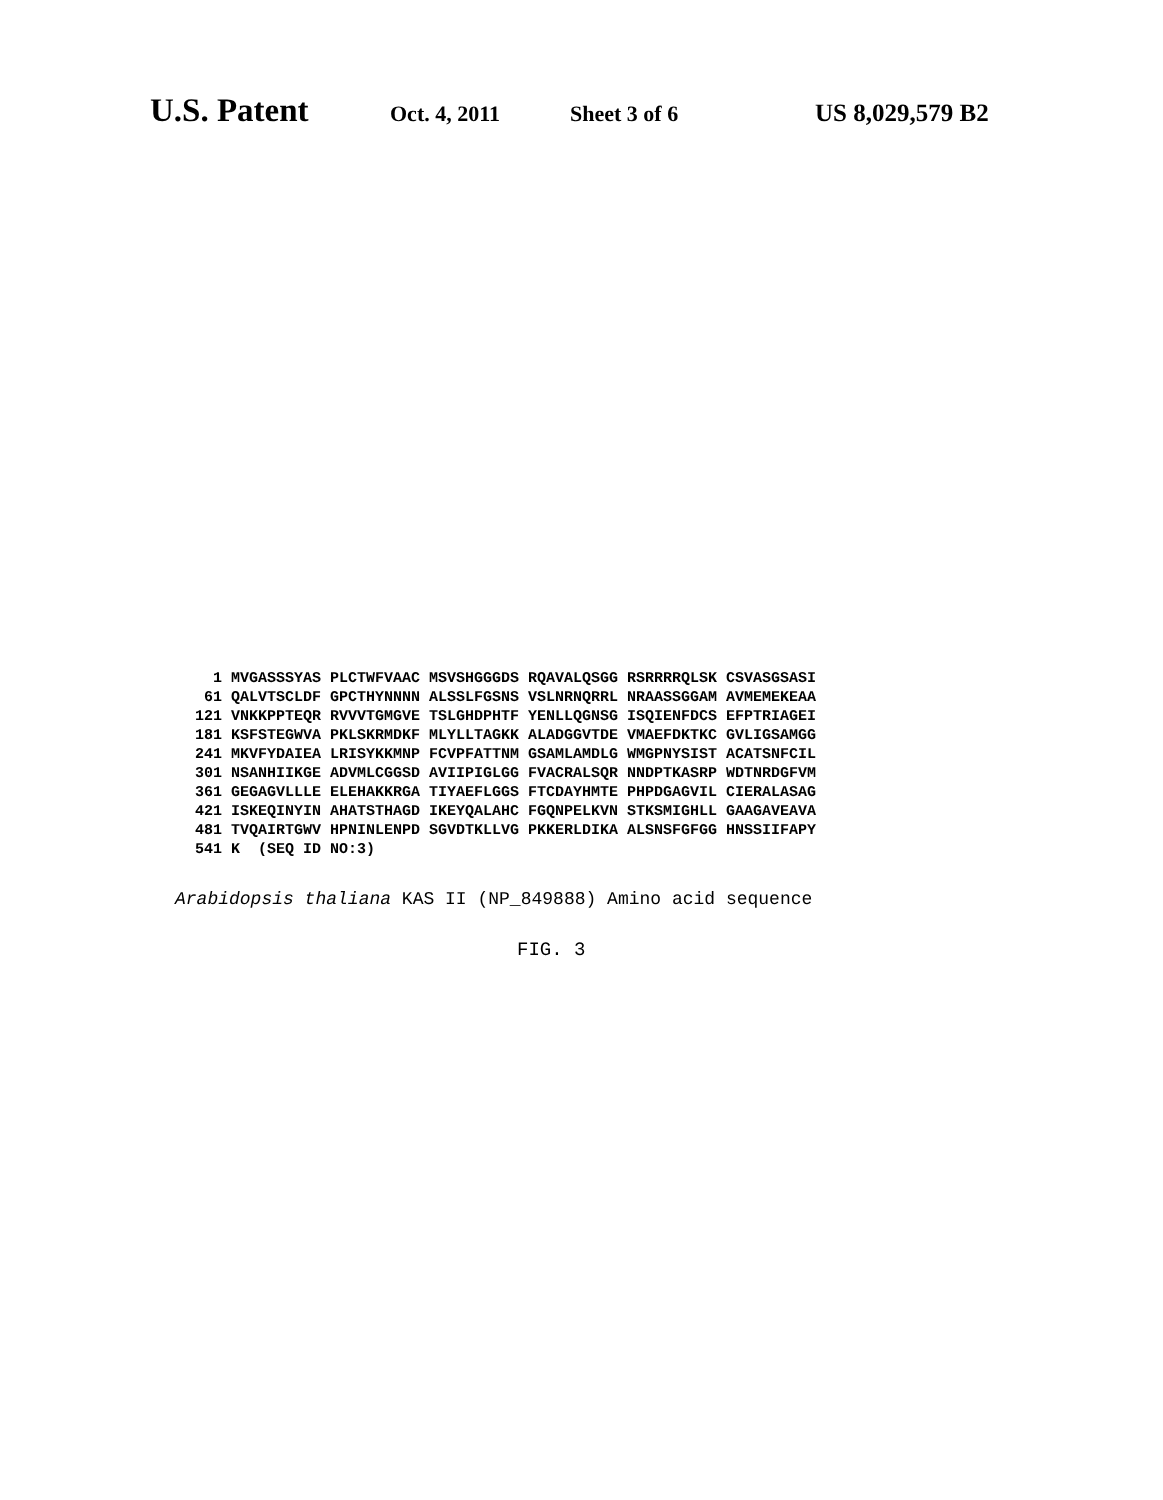U.S. Patent Oct. 4, 2011 Sheet 3 of 6 US 8,029,579 B2
1 MVGASSSYAS PLCTWFVAAC MSVSHGGGDS RQAVALQSGG RSRRRRQLSK CSVASGSASI 61 QALVTSCLDF GPCTHYNNNN ALSSLFGSNS VSLNRNQRRL NRAASSGGAM AVMEMEKEAA 121 VNKKPPTEQR RVVVTGMGVE TSLGHDPHTF YENLLQGNSG ISQIENFDCS EFPTRIAGEI 181 KSFSTEGWVA PKLSKRMDKF MLYLLTAGKK ALADGGVTDE VMAEFDKTKC GVLIGSAMGG 241 MKVFYDAIEA LRISYKKMNP FCVPFATTNM GSAMLAMDLG WMGPNYSIST ACATSNFCIL 301 NSANHIIKGE ADVMLCGGSD AVIIPIGLGG FVACRALSQR NNDPTKASRP WDTNRDGFVM 361 GEGAGVLLLE ELEHAKKRGA TIYAEFLGGS FTCDAYHMTE PHPDGAGVIL CIERALASAG 421 ISKEQINYIN AHATSTHAGD IKEYQALAHC FGQNPELKVN STKSMIGHLL GAAGAVEAVA 481 TVQAIRTGWV HPNINLENPD SGVDTKLLVG PKKERLDIKA ALSNSFGFGG HNSSIIFAPY 541 K (SEQ ID NO:3)
Arabidopsis thaliana KAS II (NP_849888) Amino acid sequence
FIG. 3